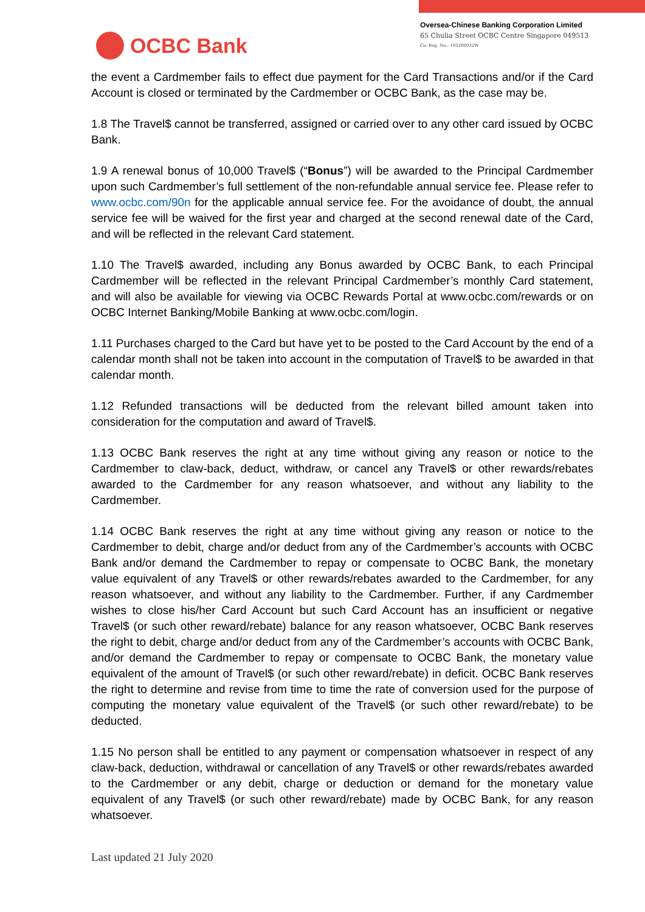OCBC Bank
Oversea-Chinese Banking Corporation Limited
65 Chulia Street OCBC Centre Singapore 049513
Co. Reg. No.: 193200032W
the event a Cardmember fails to effect due payment for the Card Transactions and/or if the Card Account is closed or terminated by the Cardmember or OCBC Bank, as the case may be.
1.8 The Travel$ cannot be transferred, assigned or carried over to any other card issued by OCBC Bank.
1.9 A renewal bonus of 10,000 Travel$ (“Bonus”) will be awarded to the Principal Cardmember upon such Cardmember’s full settlement of the non-refundable annual service fee. Please refer to www.ocbc.com/90n for the applicable annual service fee. For the avoidance of doubt, the annual service fee will be waived for the first year and charged at the second renewal date of the Card, and will be reflected in the relevant Card statement.
1.10 The Travel$ awarded, including any Bonus awarded by OCBC Bank, to each Principal Cardmember will be reflected in the relevant Principal Cardmember’s monthly Card statement, and will also be available for viewing via OCBC Rewards Portal at www.ocbc.com/rewards or on OCBC Internet Banking/Mobile Banking at www.ocbc.com/login.
1.11 Purchases charged to the Card but have yet to be posted to the Card Account by the end of a calendar month shall not be taken into account in the computation of Travel$ to be awarded in that calendar month.
1.12 Refunded transactions will be deducted from the relevant billed amount taken into consideration for the computation and award of Travel$.
1.13 OCBC Bank reserves the right at any time without giving any reason or notice to the Cardmember to claw-back, deduct, withdraw, or cancel any Travel$ or other rewards/rebates awarded to the Cardmember for any reason whatsoever, and without any liability to the Cardmember.
1.14 OCBC Bank reserves the right at any time without giving any reason or notice to the Cardmember to debit, charge and/or deduct from any of the Cardmember’s accounts with OCBC Bank and/or demand the Cardmember to repay or compensate to OCBC Bank, the monetary value equivalent of any Travel$ or other rewards/rebates awarded to the Cardmember, for any reason whatsoever, and without any liability to the Cardmember. Further, if any Cardmember wishes to close his/her Card Account but such Card Account has an insufficient or negative Travel$ (or such other reward/rebate) balance for any reason whatsoever, OCBC Bank reserves the right to debit, charge and/or deduct from any of the Cardmember’s accounts with OCBC Bank, and/or demand the Cardmember to repay or compensate to OCBC Bank, the monetary value equivalent of the amount of Travel$ (or such other reward/rebate) in deficit. OCBC Bank reserves the right to determine and revise from time to time the rate of conversion used for the purpose of computing the monetary value equivalent of the Travel$ (or such other reward/rebate) to be deducted.
1.15 No person shall be entitled to any payment or compensation whatsoever in respect of any claw-back, deduction, withdrawal or cancellation of any Travel$ or other rewards/rebates awarded to the Cardmember or any debit, charge or deduction or demand for the monetary value equivalent of any Travel$ (or such other reward/rebate) made by OCBC Bank, for any reason whatsoever.
Last updated 21 July 2020